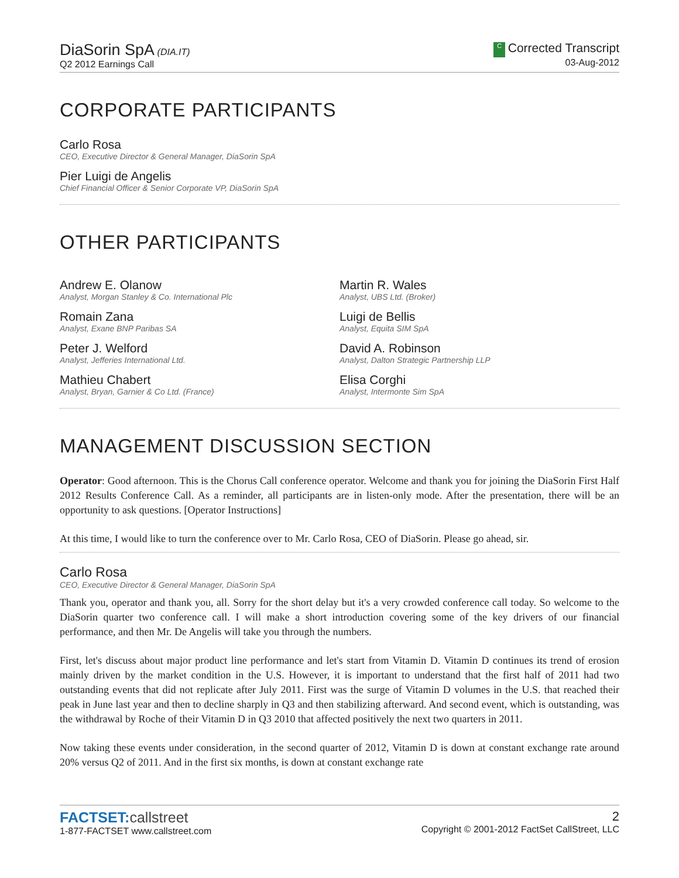DiaSorin SpA (DIA.IT)
Q2 2012 Earnings Call
C Corrected Transcript
03-Aug-2012
CORPORATE PARTICIPANTS
Carlo Rosa
CEO, Executive Director & General Manager, DiaSorin SpA
Pier Luigi de Angelis
Chief Financial Officer & Senior Corporate VP, DiaSorin SpA
OTHER PARTICIPANTS
Andrew E. Olanow
Analyst, Morgan Stanley & Co. International Plc
Romain Zana
Analyst, Exane BNP Paribas SA
Peter J. Welford
Analyst, Jefferies International Ltd.
Mathieu Chabert
Analyst, Bryan, Garnier & Co Ltd. (France)
Martin R. Wales
Analyst, UBS Ltd. (Broker)
Luigi de Bellis
Analyst, Equita SIM SpA
David A. Robinson
Analyst, Dalton Strategic Partnership LLP
Elisa Corghi
Analyst, Intermonte Sim SpA
MANAGEMENT DISCUSSION SECTION
Operator: Good afternoon. This is the Chorus Call conference operator. Welcome and thank you for joining the DiaSorin First Half 2012 Results Conference Call. As a reminder, all participants are in listen-only mode. After the presentation, there will be an opportunity to ask questions. [Operator Instructions]
At this time, I would like to turn the conference over to Mr. Carlo Rosa, CEO of DiaSorin. Please go ahead, sir.
Carlo Rosa
CEO, Executive Director & General Manager, DiaSorin SpA
Thank you, operator and thank you, all. Sorry for the short delay but it's a very crowded conference call today. So welcome to the DiaSorin quarter two conference call. I will make a short introduction covering some of the key drivers of our financial performance, and then Mr. De Angelis will take you through the numbers.
First, let's discuss about major product line performance and let's start from Vitamin D. Vitamin D continues its trend of erosion mainly driven by the market condition in the U.S. However, it is important to understand that the first half of 2011 had two outstanding events that did not replicate after July 2011. First was the surge of Vitamin D volumes in the U.S. that reached their peak in June last year and then to decline sharply in Q3 and then stabilizing afterward. And second event, which is outstanding, was the withdrawal by Roche of their Vitamin D in Q3 2010 that affected positively the next two quarters in 2011.
Now taking these events under consideration, in the second quarter of 2012, Vitamin D is down at constant exchange rate around 20% versus Q2 of 2011. And in the first six months, is down at constant exchange rate
FACTSET: callstreet
1-877-FACTSET www.callstreet.com
2
Copyright © 2001-2012 FactSet CallStreet, LLC